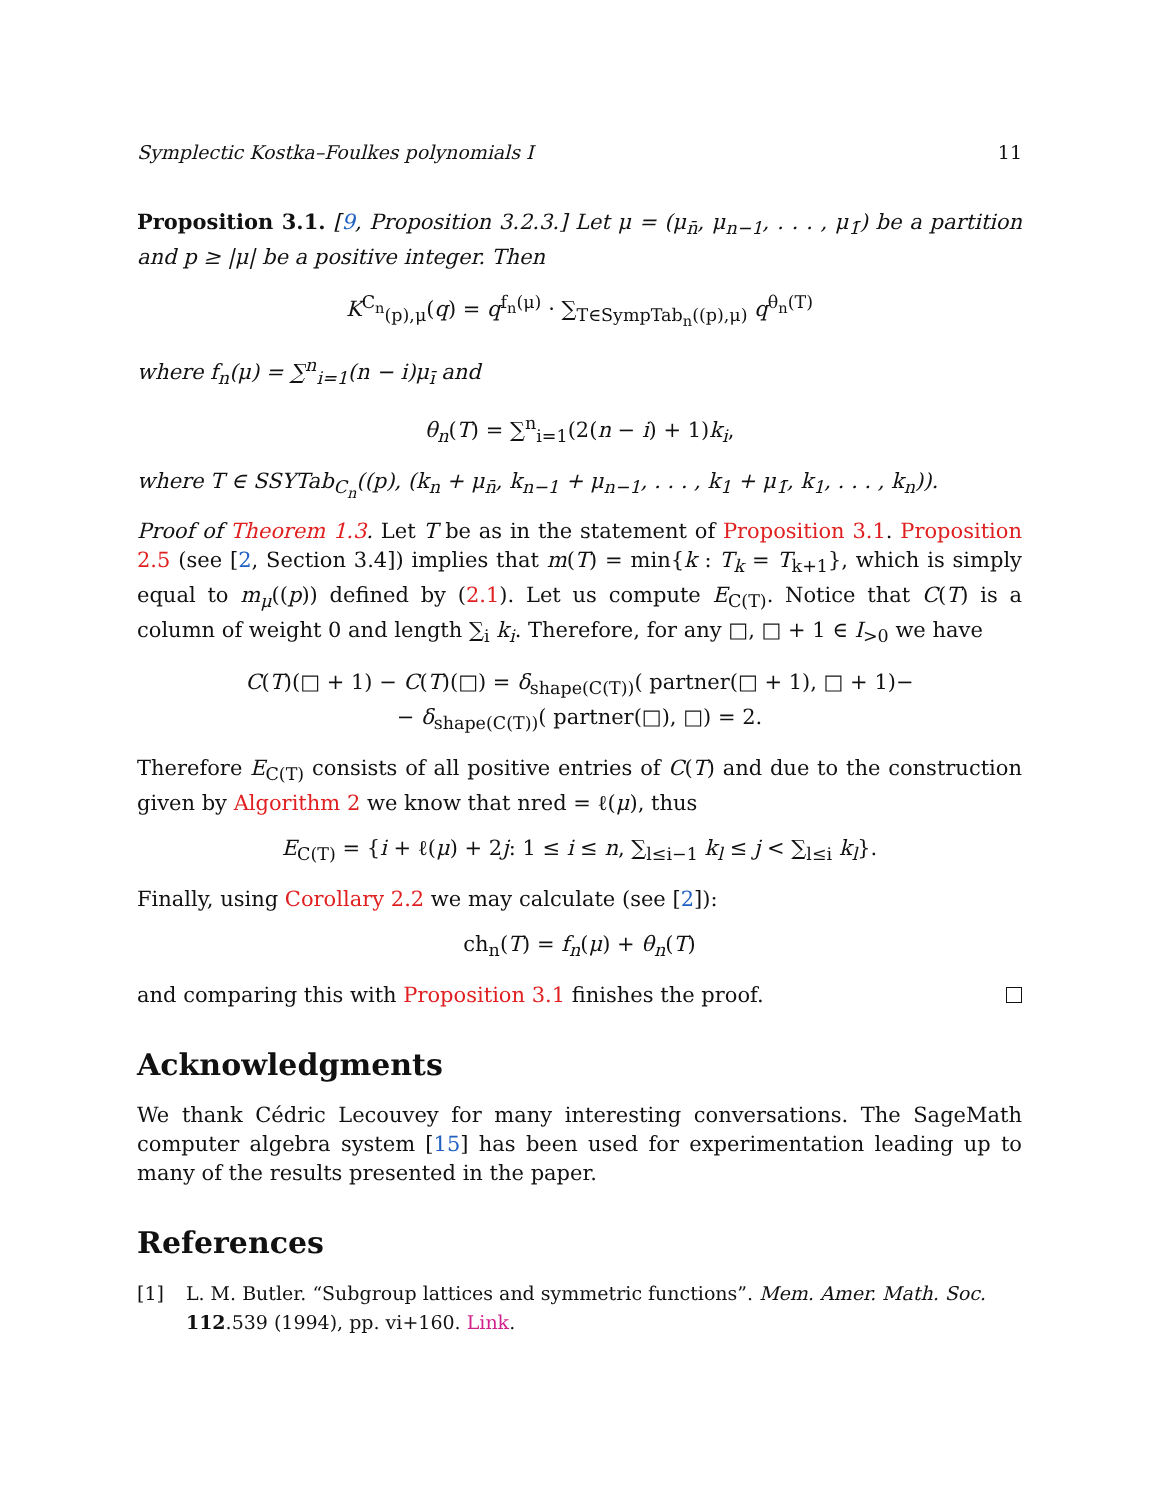Symplectic Kostka–Foulkes polynomials I 11
Proposition 3.1. [9, Proposition 3.2.3.] Let μ = (μ<sub>n̄</sub>, μ<sub>n−1</sub>, . . . , μ<sub>1̄</sub>) be a partition and p ≥ |μ| be a positive integer. Then
K<sup>C<sub>n</sub></sup><sub>(p),μ</sub>(q) = q<sup>f<sub>n</sub>(μ)</sup> · ∑<sub>T∈SympTab<sub>n</sub>((p),μ)</sub> q<sup>θ<sub>n</sub>(T)</sup>
where f<sub>n</sub>(μ) = ∑<sup>n</sup><sub>i=1</sub>(n − i)μ<sub>ī</sub> and
θ<sub>n</sub>(T) = ∑<sup>n</sup><sub>i=1</sub>(2(n − i) + 1)k<sub>i</sub>,
where T ∈ SSYTab<sub>C<sub>n</sub></sub>((p), (k<sub>n</sub> + μ<sub>n̄</sub>, k<sub>n−1</sub> + μ<sub>n−1</sub>, . . . , k<sub>1</sub> + μ<sub>1̄</sub>, k<sub>1</sub>, . . . , k<sub>n</sub>)).
Proof of Theorem 1.3. Let T be as in the statement of Proposition 3.1. Proposition 2.5 (see [2, Section 3.4]) implies that m(T) = min{k : T<sub>k</sub> = T<sub>k+1</sub>}, which is simply equal to m<sub>μ</sub>((p)) defined by (2.1). Let us compute E<sub>C(T)</sub>. Notice that C(T) is a column of weight 0 and length ∑<sub>i</sub> k<sub>i</sub>. Therefore, for any □, □ + 1 ∈ I<sub>>0</sub> we have
C(T)(□ + 1) − C(T)(□) = δ<sub>shape(C(T))</sub>( partner(□ + 1), □ + 1)−
− δ<sub>shape(C(T))</sub>( partner(□), □) = 2.
Therefore E<sub>C(T)</sub> consists of all positive entries of C(T) and due to the construction given by Algorithm 2 we know that nred = ℓ(μ), thus
E<sub>C(T)</sub> = {i + ℓ(μ) + 2j: 1 ≤ i ≤ n, ∑<sub>l≤i−1</sub> k<sub>l</sub> ≤ j < ∑<sub>l≤i</sub> k<sub>l</sub>}.
Finally, using Corollary 2.2 we may calculate (see [2]):
ch<sub>n</sub>(T) = f<sub>n</sub>(μ) + θ<sub>n</sub>(T)
and comparing this with Proposition 3.1 finishes the proof.
Acknowledgments
We thank Cédric Lecouvey for many interesting conversations. The SageMath computer algebra system [15] has been used for experimentation leading up to many of the results presented in the paper.
References
[1] L. M. Butler. “Subgroup lattices and symmetric functions”. Mem. Amer. Math. Soc. 112.539 (1994), pp. vi+160. Link.